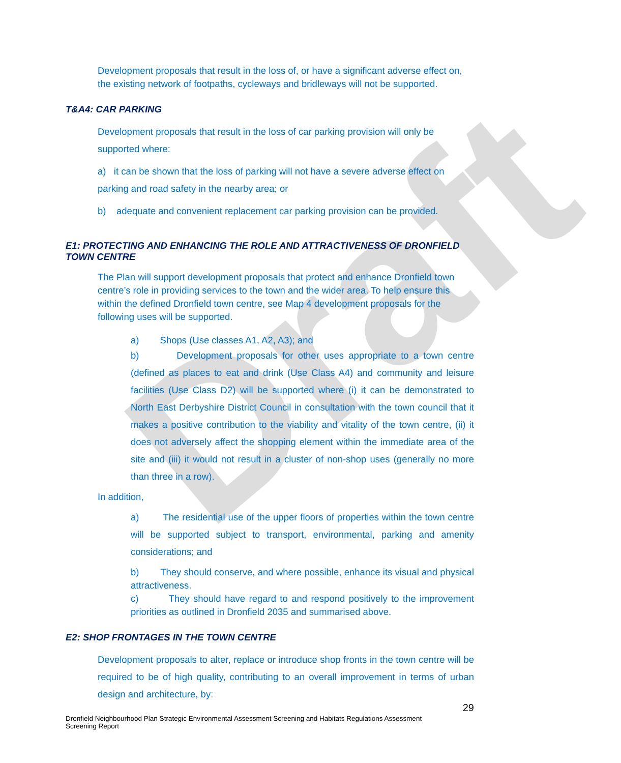Draft
Development proposals that result in the loss of, or have a significant adverse effect on, the existing network of footpaths, cycleways and bridleways will not be supported.
T&A4: CAR PARKING
Development proposals that result in the loss of car parking provision will only be supported where:
a) it can be shown that the loss of parking will not have a severe adverse effect on parking and road safety in the nearby area; or
b) adequate and convenient replacement car parking provision can be provided.
E1: PROTECTING AND ENHANCING THE ROLE AND ATTRACTIVENESS OF DRONFIELD TOWN CENTRE
The Plan will support development proposals that protect and enhance Dronfield town centre’s role in providing services to the town and the wider area. To help ensure this within the defined Dronfield town centre, see Map 4 development proposals for the following uses will be supported.
a) Shops (Use classes A1, A2, A3); and
b) Development proposals for other uses appropriate to a town centre (defined as places to eat and drink (Use Class A4) and community and leisure facilities (Use Class D2) will be supported where (i) it can be demonstrated to North East Derbyshire District Council in consultation with the town council that it makes a positive contribution to the viability and vitality of the town centre, (ii) it does not adversely affect the shopping element within the immediate area of the site and (iii) it would not result in a cluster of non-shop uses (generally no more than three in a row).
In addition,
a) The residential use of the upper floors of properties within the town centre will be supported subject to transport, environmental, parking and amenity considerations; and
b) They should conserve, and where possible, enhance its visual and physical attractiveness.
c) They should have regard to and respond positively to the improvement priorities as outlined in Dronfield 2035 and summarised above.
E2: SHOP FRONTAGES IN THE TOWN CENTRE
Development proposals to alter, replace or introduce shop fronts in the town centre will be required to be of high quality, contributing to an overall improvement in terms of urban design and architecture, by:
29
Dronfield Neighbourhood Plan Strategic Environmental Assessment Screening and Habitats Regulations Assessment Screening Report